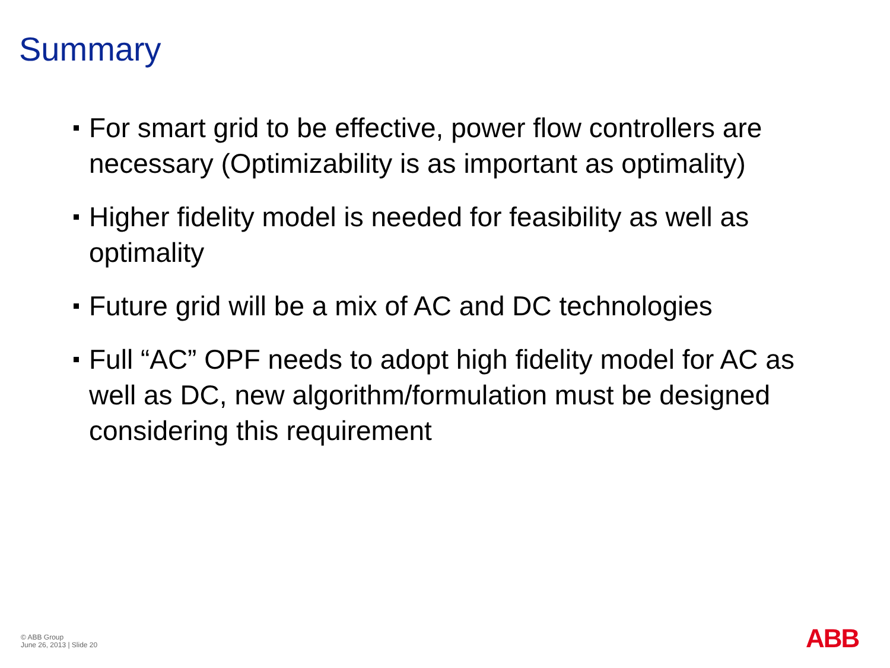Summary
For smart grid to be effective, power flow controllers are necessary (Optimizability is as important as optimality)
Higher fidelity model is needed for feasibility as well as optimality
Future grid will be a mix of AC and DC technologies
Full “AC” OPF needs to adopt high fidelity model for AC as well as DC, new algorithm/formulation must be designed considering this requirement
© ABB Group
June 26, 2013 | Slide 20
ABB